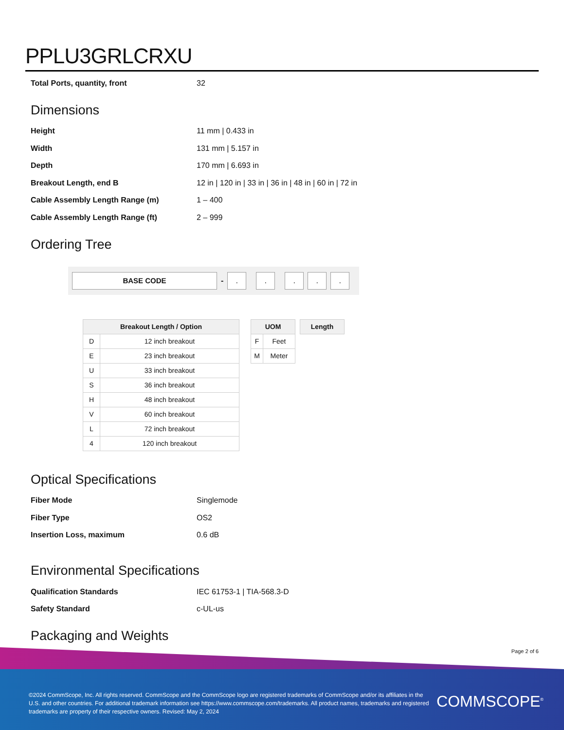PPLU3GRLCRXU
| Total Ports, quantity, front | 32 |
Dimensions
| Height | 11 mm / 0.433 in |
| Width | 131 mm / 5.157 in |
| Depth | 170 mm / 6.693 in |
| Breakout Length, end B | 12 in / 120 in / 33 in / 36 in / 48 in / 60 in / 72 in |
| Cable Assembly Length Range (m) | 1 – 400 |
| Cable Assembly Length Range (ft) | 2 – 999 |
Ordering Tree
BASE CODE
-
. . . . .
| Breakout Length / Option | |
| --- | --- |
| D | 12 inch breakout |
| E | 23 inch breakout |
| U | 33 inch breakout |
| S | 36 inch breakout |
| H | 48 inch breakout |
| V | 60 inch breakout |
| L | 72 inch breakout |
| 4 | 120 inch breakout |
| UOM | |
| --- | --- |
| F | Feet |
| M | Meter |
| Length |
| --- |
Optical Specifications
| Fiber Mode | Singlemode |
| Fiber Type | OS2 |
| Insertion Loss, maximum | 0.6 dB |
Environmental Specifications
| Qualification Standards | IEC 61753-1 / TIA-568.3-D |
| Safety Standard | c-UL-us |
Packaging and Weights
Page 2 of 6
©2024 CommScope, Inc. All rights reserved. CommScope and the CommScope logo are registered trademarks of CommScope and/or its affiliates in the U.S. and other countries. For additional trademark information see https://www.commscope.com/trademarks. All product names, trademarks and registered trademarks are property of their respective owners. Revised: May 2, 2024
COMMSCOPE<sup>®</sup>